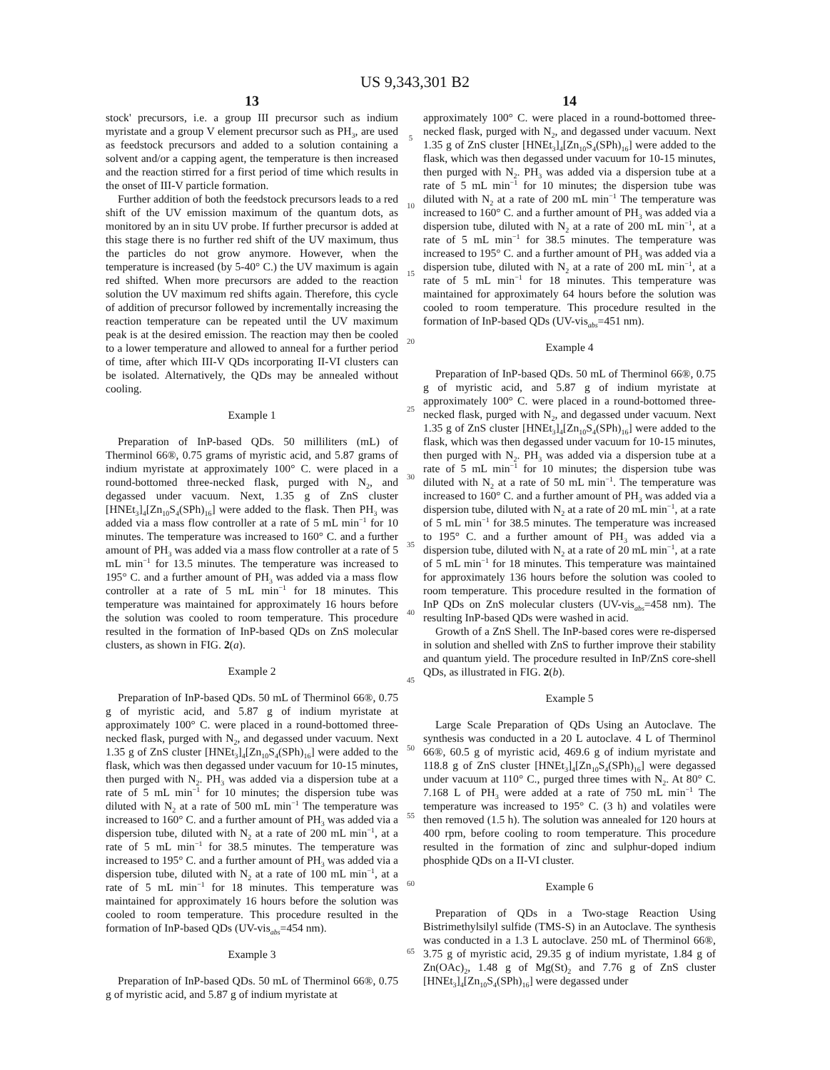US 9,343,301 B2
13
stock' precursors, i.e. a group III precursor such as indium myristate and a group V element precursor such as PH<sub>3</sub>, are used as feedstock precursors and added to a solution containing a solvent and/or a capping agent, the temperature is then increased and the reaction stirred for a first period of time which results in the onset of III-V particle formation.
Further addition of both the feedstock precursors leads to a red shift of the UV emission maximum of the quantum dots, as monitored by an in situ UV probe. If further precursor is added at this stage there is no further red shift of the UV maximum, thus the particles do not grow anymore. However, when the temperature is increased (by 5-40° C.) the UV maximum is again red shifted. When more precursors are added to the reaction solution the UV maximum red shifts again. Therefore, this cycle of addition of precursor followed by incrementally increasing the reaction temperature can be repeated until the UV maximum peak is at the desired emission. The reaction may then be cooled to a lower temperature and allowed to anneal for a further period of time, after which III-V QDs incorporating II-VI clusters can be isolated. Alternatively, the QDs may be annealed without cooling.
Example 1
Preparation of InP-based QDs. 50 milliliters (mL) of Therminol 66®, 0.75 grams of myristic acid, and 5.87 grams of indium myristate at approximately 100° C. were placed in a round-bottomed three-necked flask, purged with N<sub>2</sub>, and degassed under vacuum. Next, 1.35 g of ZnS cluster [HNEt<sub>3</sub>]<sub>4</sub>[Zn<sub>10</sub>S<sub>4</sub>(SPh)<sub>16</sub>] were added to the flask. Then PH<sub>3</sub> was added via a mass flow controller at a rate of 5 mL min<sup>−1</sup> for 10 minutes. The temperature was increased to 160° C. and a further amount of PH<sub>3</sub> was added via a mass flow controller at a rate of 5 mL min<sup>−1</sup> for 13.5 minutes. The temperature was increased to 195° C. and a further amount of PH<sub>3</sub> was added via a mass flow controller at a rate of 5 mL min<sup>−1</sup> for 18 minutes. This temperature was maintained for approximately 16 hours before the solution was cooled to room temperature. This procedure resulted in the formation of InP-based QDs on ZnS molecular clusters, as shown in FIG. 2(a).
Example 2
Preparation of InP-based QDs. 50 mL of Therminol 66®, 0.75 g of myristic acid, and 5.87 g of indium myristate at approximately 100° C. were placed in a round-bottomed three-necked flask, purged with N<sub>2</sub>, and degassed under vacuum. Next 1.35 g of ZnS cluster [HNEt<sub>3</sub>]<sub>4</sub>[Zn<sub>10</sub>S<sub>4</sub>(SPh)<sub>16</sub>] were added to the flask, which was then degassed under vacuum for 10-15 minutes, then purged with N<sub>2</sub>. PH<sub>3</sub> was added via a dispersion tube at a rate of 5 mL min<sup>−1</sup> for 10 minutes; the dispersion tube was diluted with N<sub>2</sub> at a rate of 500 mL min<sup>−1</sup> The temperature was increased to 160° C. and a further amount of PH<sub>3</sub> was added via a dispersion tube, diluted with N<sub>2</sub> at a rate of 200 mL min<sup>−1</sup>, at a rate of 5 mL min<sup>−1</sup> for 38.5 minutes. The temperature was increased to 195° C. and a further amount of PH<sub>3</sub> was added via a dispersion tube, diluted with N<sub>2</sub> at a rate of 100 mL min<sup>−1</sup>, at a rate of 5 mL min<sup>−1</sup> for 18 minutes. This temperature was maintained for approximately 16 hours before the solution was cooled to room temperature. This procedure resulted in the formation of InP-based QDs (UV-vis<sub>abs</sub>=454 nm).
Example 3
Preparation of InP-based QDs. 50 mL of Therminol 66®, 0.75 g of myristic acid, and 5.87 g of indium myristate at
5
10
15
20
25
30
35
40
45
50
55
60
65
14
approximately 100° C. were placed in a round-bottomed three-necked flask, purged with N<sub>2</sub>, and degassed under vacuum. Next 1.35 g of ZnS cluster [HNEt<sub>3</sub>]<sub>4</sub>[Zn<sub>10</sub>S<sub>4</sub>(SPh)<sub>16</sub>] were added to the flask, which was then degassed under vacuum for 10-15 minutes, then purged with N<sub>2</sub>. PH<sub>3</sub> was added via a dispersion tube at a rate of 5 mL min<sup>−1</sup> for 10 minutes; the dispersion tube was diluted with N<sub>2</sub> at a rate of 200 mL min<sup>−1</sup> The temperature was increased to 160° C. and a further amount of PH<sub>3</sub> was added via a dispersion tube, diluted with N<sub>2</sub> at a rate of 200 mL min<sup>−1</sup>, at a rate of 5 mL min<sup>−1</sup> for 38.5 minutes. The temperature was increased to 195° C. and a further amount of PH<sub>3</sub> was added via a dispersion tube, diluted with N<sub>2</sub> at a rate of 200 mL min<sup>−1</sup>, at a rate of 5 mL min<sup>−1</sup> for 18 minutes. This temperature was maintained for approximately 64 hours before the solution was cooled to room temperature. This procedure resulted in the formation of InP-based QDs (UV-vis<sub>abs</sub>=451 nm).
Example 4
Preparation of InP-based QDs. 50 mL of Therminol 66®, 0.75 g of myristic acid, and 5.87 g of indium myristate at approximately 100° C. were placed in a round-bottomed three-necked flask, purged with N<sub>2</sub>, and degassed under vacuum. Next 1.35 g of ZnS cluster [HNEt<sub>3</sub>]<sub>4</sub>[Zn<sub>10</sub>S<sub>4</sub>(SPh)<sub>16</sub>] were added to the flask, which was then degassed under vacuum for 10-15 minutes, then purged with N<sub>2</sub>. PH<sub>3</sub> was added via a dispersion tube at a rate of 5 mL min<sup>−1</sup> for 10 minutes; the dispersion tube was diluted with N<sub>2</sub> at a rate of 50 mL min<sup>−1</sup>. The temperature was increased to 160° C. and a further amount of PH<sub>3</sub> was added via a dispersion tube, diluted with N<sub>2</sub> at a rate of 20 mL min<sup>−1</sup>, at a rate of 5 mL min<sup>−1</sup> for 38.5 minutes. The temperature was increased to 195° C. and a further amount of PH<sub>3</sub> was added via a dispersion tube, diluted with N<sub>2</sub> at a rate of 20 mL min<sup>−1</sup>, at a rate of 5 mL min<sup>−1</sup> for 18 minutes. This temperature was maintained for approximately 136 hours before the solution was cooled to room temperature. This procedure resulted in the formation of InP QDs on ZnS molecular clusters (UV-vis<sub>abs</sub>=458 nm). The resulting InP-based QDs were washed in acid.
Growth of a ZnS Shell. The InP-based cores were re-dispersed in solution and shelled with ZnS to further improve their stability and quantum yield. The procedure resulted in InP/ZnS core-shell QDs, as illustrated in FIG. 2(b).
Example 5
Large Scale Preparation of QDs Using an Autoclave. The synthesis was conducted in a 20 L autoclave. 4 L of Therminol 66®, 60.5 g of myristic acid, 469.6 g of indium myristate and 118.8 g of ZnS cluster [HNEt<sub>3</sub>]<sub>4</sub>[Zn<sub>10</sub>S<sub>4</sub>(SPh)<sub>16</sub>] were degassed under vacuum at 110° C., purged three times with N<sub>2</sub>. At 80° C. 7.168 L of PH<sub>3</sub> were added at a rate of 750 mL min<sup>−1</sup> The temperature was increased to 195° C. (3 h) and volatiles were then removed (1.5 h). The solution was annealed for 120 hours at 400 rpm, before cooling to room temperature. This procedure resulted in the formation of zinc and sulphur-doped indium phosphide QDs on a II-VI cluster.
Example 6
Preparation of QDs in a Two-stage Reaction Using Bistrimethylsilyl sulfide (TMS-S) in an Autoclave. The synthesis was conducted in a 1.3 L autoclave. 250 mL of Therminol 66®, 3.75 g of myristic acid, 29.35 g of indium myristate, 1.84 g of Zn(OAc)<sub>2</sub>, 1.48 g of Mg(St)<sub>2</sub> and 7.76 g of ZnS cluster [HNEt<sub>3</sub>]<sub>4</sub>[Zn<sub>10</sub>S<sub>4</sub>(SPh)<sub>16</sub>] were degassed under